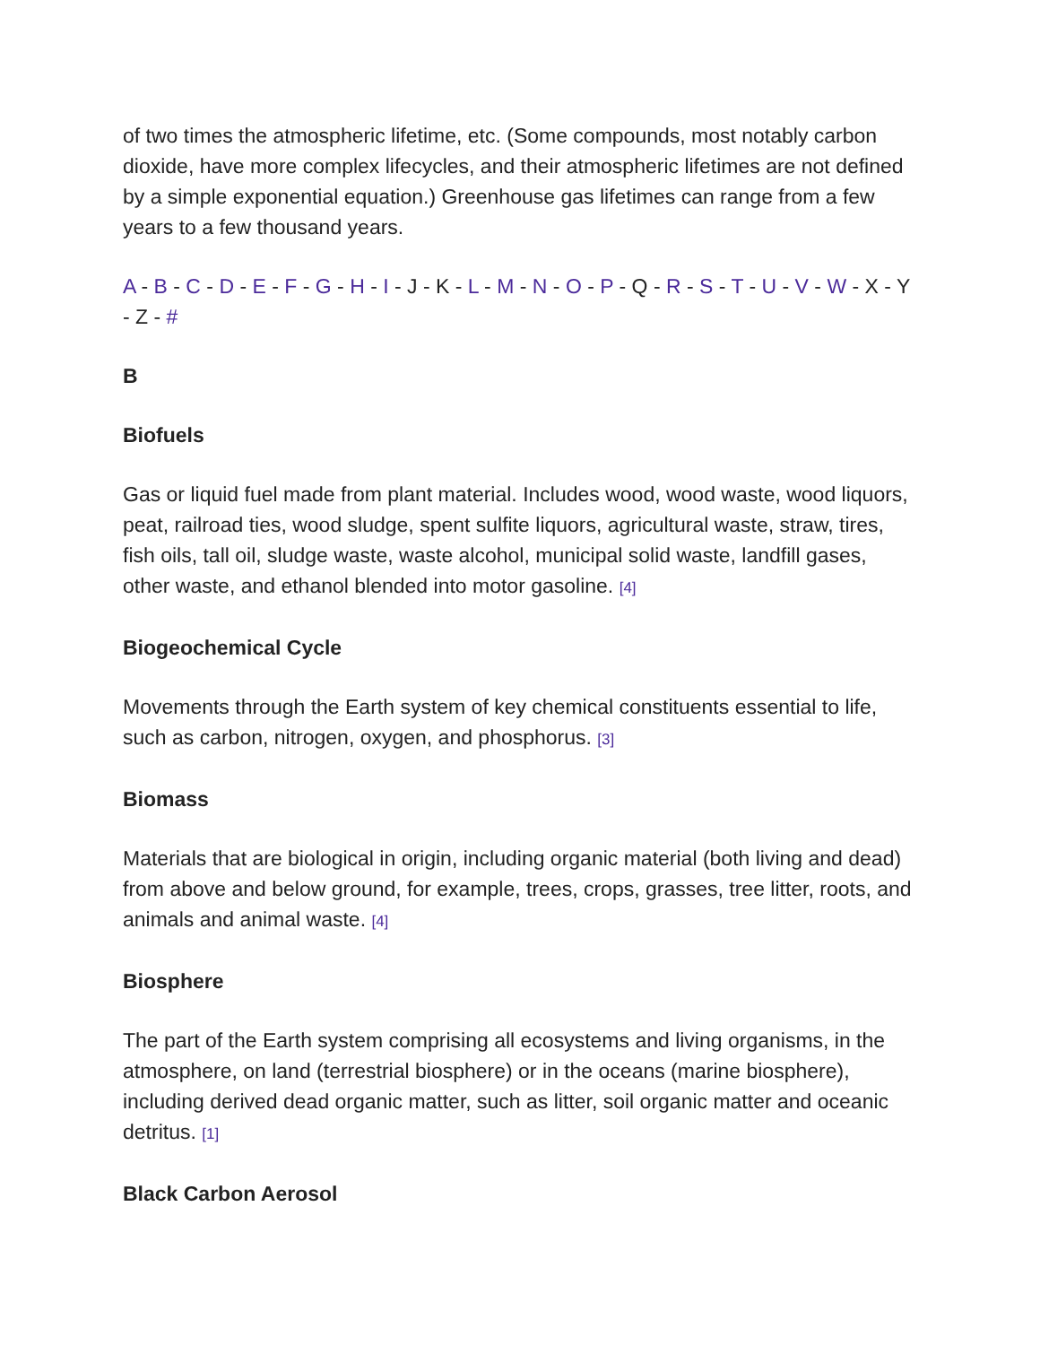of two times the atmospheric lifetime, etc. (Some compounds, most notably carbon dioxide, have more complex lifecycles, and their atmospheric lifetimes are not defined by a simple exponential equation.) Greenhouse gas lifetimes can range from a few years to a few thousand years.
A - B - C - D - E - F - G - H - I - J - K - L - M - N - O - P - Q - R - S - T - U - V - W - X - Y - Z - #
B
Biofuels
Gas or liquid fuel made from plant material. Includes wood, wood waste, wood liquors, peat, railroad ties, wood sludge, spent sulfite liquors, agricultural waste, straw, tires, fish oils, tall oil, sludge waste, waste alcohol, municipal solid waste, landfill gases, other waste, and ethanol blended into motor gasoline. [4]
Biogeochemical Cycle
Movements through the Earth system of key chemical constituents essential to life, such as carbon, nitrogen, oxygen, and phosphorus. [3]
Biomass
Materials that are biological in origin, including organic material (both living and dead) from above and below ground, for example, trees, crops, grasses, tree litter, roots, and animals and animal waste. [4]
Biosphere
The part of the Earth system comprising all ecosystems and living organisms, in the atmosphere, on land (terrestrial biosphere) or in the oceans (marine biosphere), including derived dead organic matter, such as litter, soil organic matter and oceanic detritus. [1]
Black Carbon Aerosol